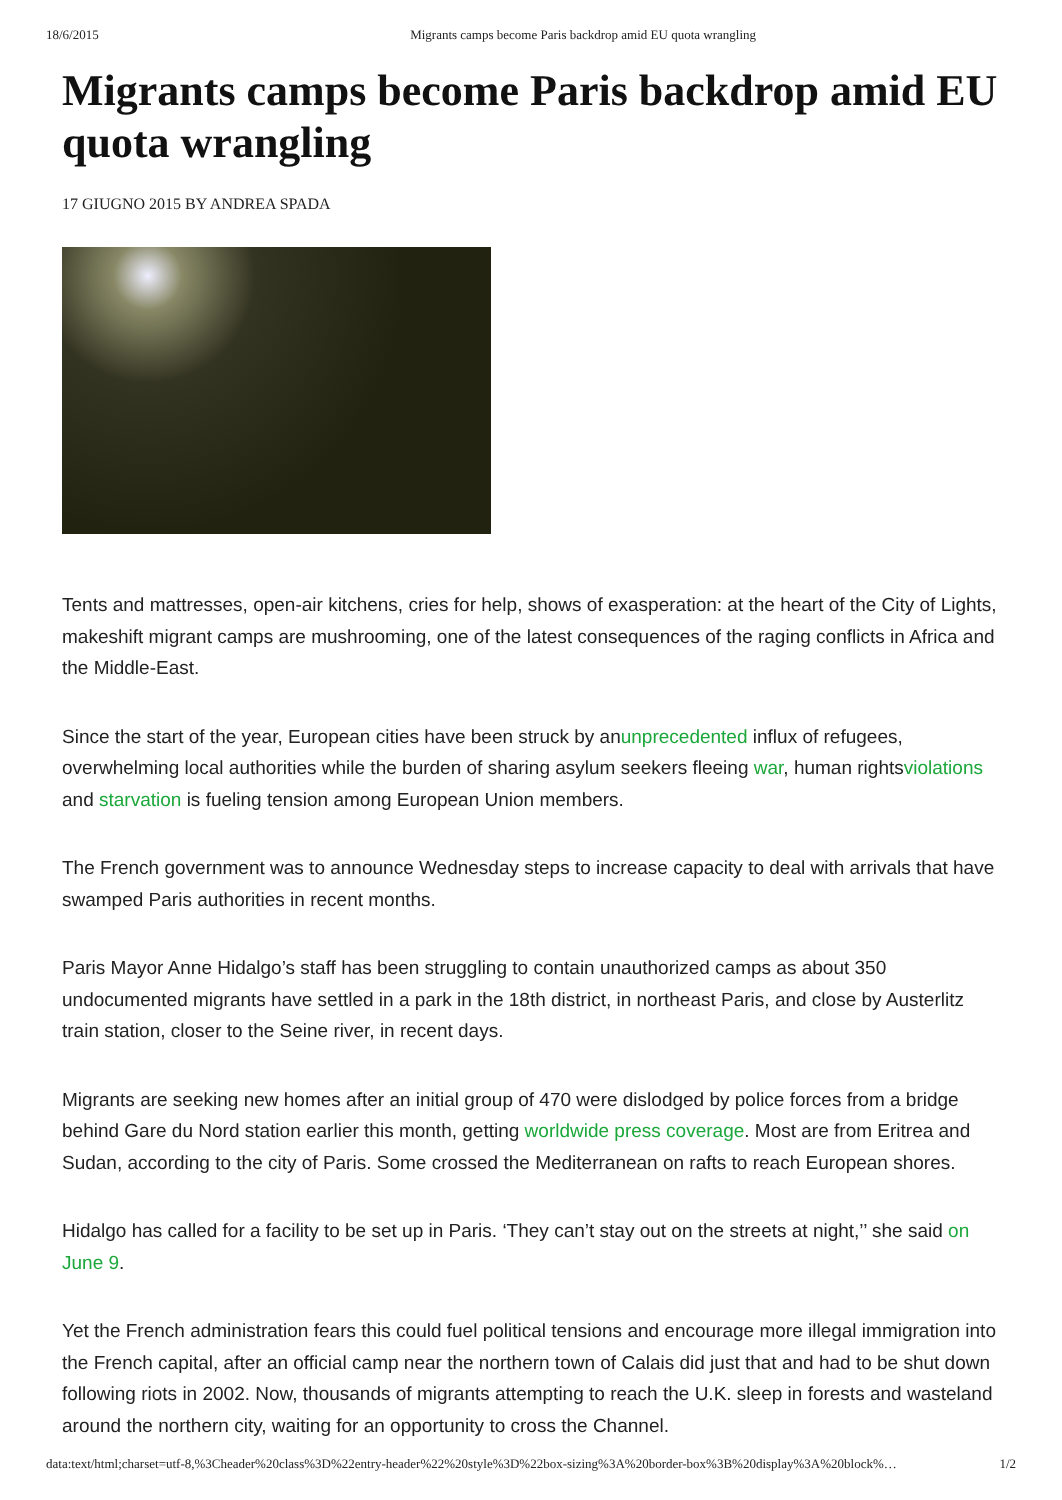18/6/2015 Migrants camps become Paris backdrop amid EU quota wrangling
Migrants camps become Paris backdrop amid EU quota wrangling
17 GIUGNO 2015 BY ANDREA SPADA
Tents and mattresses, open-air kitchens, cries for help, shows of exasperation: at the heart of the City of Lights, makeshift migrant camps are mushrooming, one of the latest consequences of the raging conflicts in Africa and the Middle-East.
Since the start of the year, European cities have been struck by anunprecedented influx of refugees, overwhelming local authorities while the burden of sharing asylum seekers fleeing war, human rightsviolations and starvation is fueling tension among European Union members.
The French government was to announce Wednesday steps to increase capacity to deal with arrivals that have swamped Paris authorities in recent months.
Paris Mayor Anne Hidalgo’s staff has been struggling to contain unauthorized camps as about 350 undocumented migrants have settled in a park in the 18th district, in northeast Paris, and close by Austerlitz train station, closer to the Seine river, in recent days.
Migrants are seeking new homes after an initial group of 470 were dislodged by police forces from a bridge behind Gare du Nord station earlier this month, getting worldwide press coverage. Most are from Eritrea and Sudan, according to the city of Paris. Some crossed the Mediterranean on rafts to reach European shores.
Hidalgo has called for a facility to be set up in Paris. ‘They can’t stay out on the streets at night,’’ she said on June 9.
Yet the French administration fears this could fuel political tensions and encourage more illegal immigration into the French capital, after an official camp near the northern town of Calais did just that and had to be shut down following riots in 2002. Now, thousands of migrants attempting to reach the U.K. sleep in forests and wasteland around the northern city, waiting for an opportunity to cross the Channel.
data:text/html;charset=utf-8,%3Cheader%20class%3D%22entry-header%22%20style%3D%22box-sizing%3A%20border-box%3B%20display%3A%20block%… 1/2